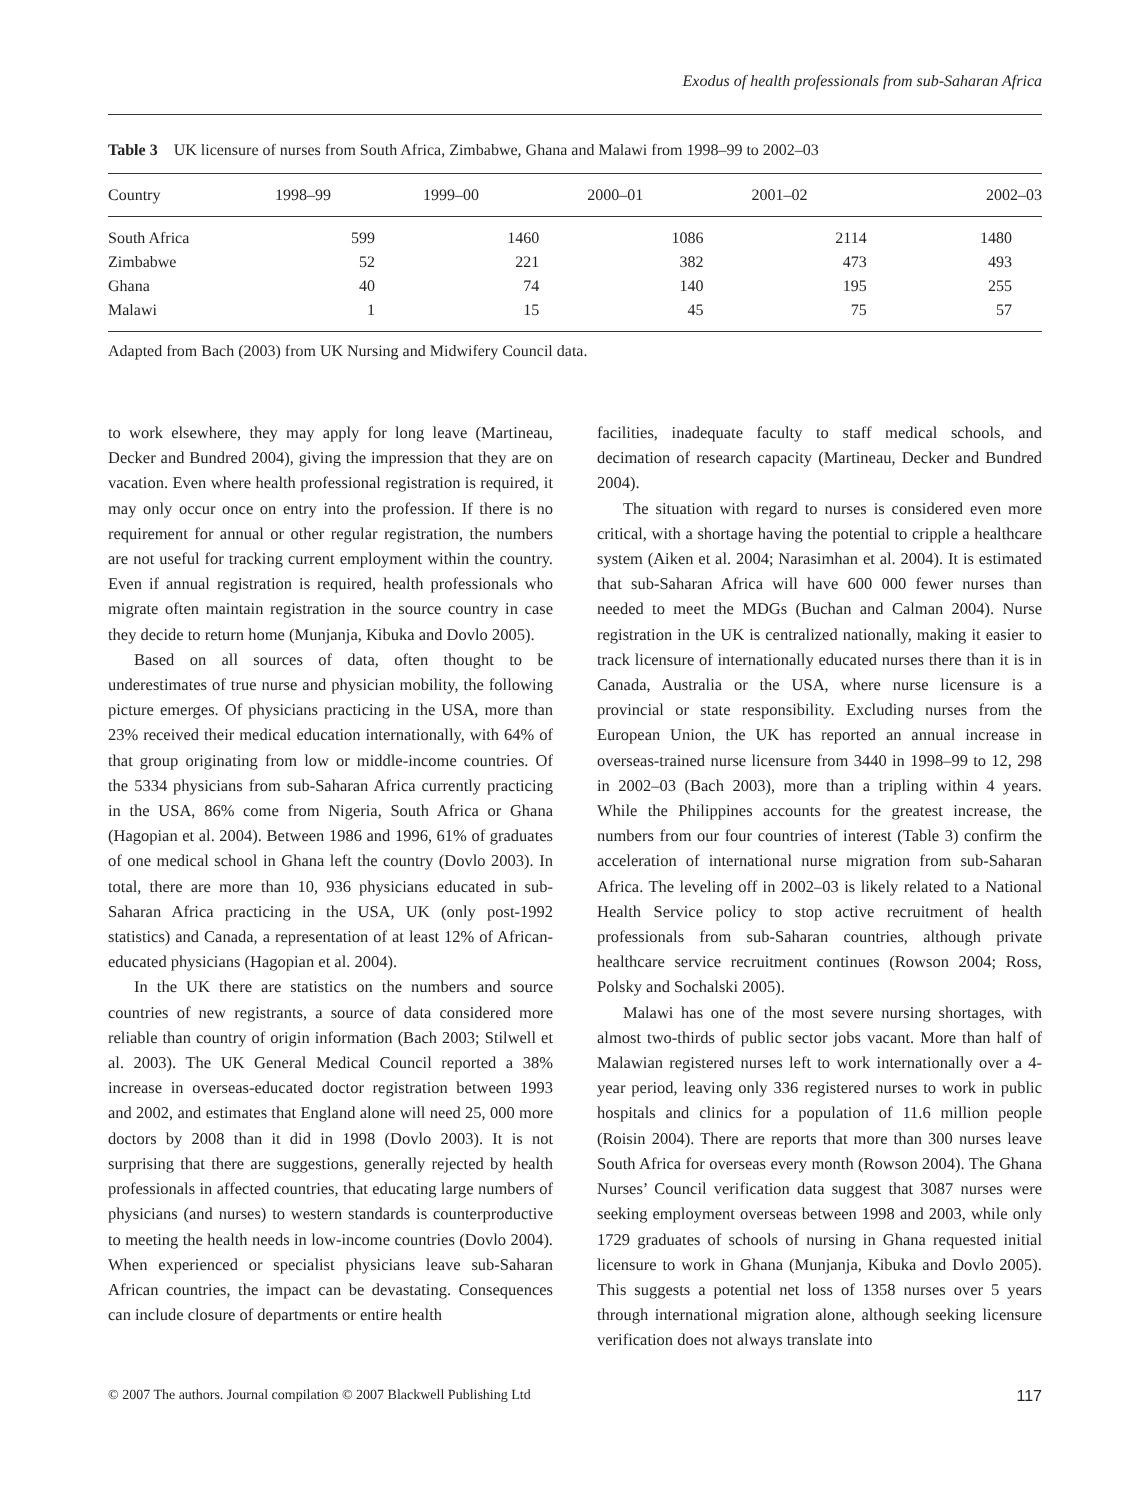Exodus of health professionals from sub-Saharan Africa
Table 3 UK licensure of nurses from South Africa, Zimbabwe, Ghana and Malawi from 1998–99 to 2002–03
| Country | 1998–99 | 1999–00 | 2000–01 | 2001–02 | 2002–03 |
| --- | --- | --- | --- | --- | --- |
| South Africa | 599 | 1460 | 1086 | 2114 | 1480 |
| Zimbabwe | 52 | 221 | 382 | 473 | 493 |
| Ghana | 40 | 74 | 140 | 195 | 255 |
| Malawi | 1 | 15 | 45 | 75 | 57 |
Adapted from Bach (2003) from UK Nursing and Midwifery Council data.
to work elsewhere, they may apply for long leave (Martineau, Decker and Bundred 2004), giving the impression that they are on vacation. Even where health professional registration is required, it may only occur once on entry into the profession. If there is no requirement for annual or other regular registration, the numbers are not useful for tracking current employment within the country. Even if annual registration is required, health professionals who migrate often maintain registration in the source country in case they decide to return home (Munjanja, Kibuka and Dovlo 2005).
Based on all sources of data, often thought to be underestimates of true nurse and physician mobility, the following picture emerges. Of physicians practicing in the USA, more than 23% received their medical education internationally, with 64% of that group originating from low or middle-income countries. Of the 5334 physicians from sub-Saharan Africa currently practicing in the USA, 86% come from Nigeria, South Africa or Ghana (Hagopian et al. 2004). Between 1986 and 1996, 61% of graduates of one medical school in Ghana left the country (Dovlo 2003). In total, there are more than 10, 936 physicians educated in sub-Saharan Africa practicing in the USA, UK (only post-1992 statistics) and Canada, a representation of at least 12% of African-educated physicians (Hagopian et al. 2004).
In the UK there are statistics on the numbers and source countries of new registrants, a source of data considered more reliable than country of origin information (Bach 2003; Stilwell et al. 2003). The UK General Medical Council reported a 38% increase in overseas-educated doctor registration between 1993 and 2002, and estimates that England alone will need 25, 000 more doctors by 2008 than it did in 1998 (Dovlo 2003). It is not surprising that there are suggestions, generally rejected by health professionals in affected countries, that educating large numbers of physicians (and nurses) to western standards is counterproductive to meeting the health needs in low-income countries (Dovlo 2004). When experienced or specialist physicians leave sub-Saharan African countries, the impact can be devastating. Consequences can include closure of departments or entire health
facilities, inadequate faculty to staff medical schools, and decimation of research capacity (Martineau, Decker and Bundred 2004).
The situation with regard to nurses is considered even more critical, with a shortage having the potential to cripple a healthcare system (Aiken et al. 2004; Narasimhan et al. 2004). It is estimated that sub-Saharan Africa will have 600 000 fewer nurses than needed to meet the MDGs (Buchan and Calman 2004). Nurse registration in the UK is centralized nationally, making it easier to track licensure of internationally educated nurses there than it is in Canada, Australia or the USA, where nurse licensure is a provincial or state responsibility. Excluding nurses from the European Union, the UK has reported an annual increase in overseas-trained nurse licensure from 3440 in 1998–99 to 12, 298 in 2002–03 (Bach 2003), more than a tripling within 4 years. While the Philippines accounts for the greatest increase, the numbers from our four countries of interest (Table 3) confirm the acceleration of international nurse migration from sub-Saharan Africa. The leveling off in 2002–03 is likely related to a National Health Service policy to stop active recruitment of health professionals from sub-Saharan countries, although private healthcare service recruitment continues (Rowson 2004; Ross, Polsky and Sochalski 2005).
Malawi has one of the most severe nursing shortages, with almost two-thirds of public sector jobs vacant. More than half of Malawian registered nurses left to work internationally over a 4-year period, leaving only 336 registered nurses to work in public hospitals and clinics for a population of 11.6 million people (Roisin 2004). There are reports that more than 300 nurses leave South Africa for overseas every month (Rowson 2004). The Ghana Nurses’ Council verification data suggest that 3087 nurses were seeking employment overseas between 1998 and 2003, while only 1729 graduates of schools of nursing in Ghana requested initial licensure to work in Ghana (Munjanja, Kibuka and Dovlo 2005). This suggests a potential net loss of 1358 nurses over 5 years through international migration alone, although seeking licensure verification does not always translate into
© 2007 The authors. Journal compilation © 2007 Blackwell Publishing Ltd 117